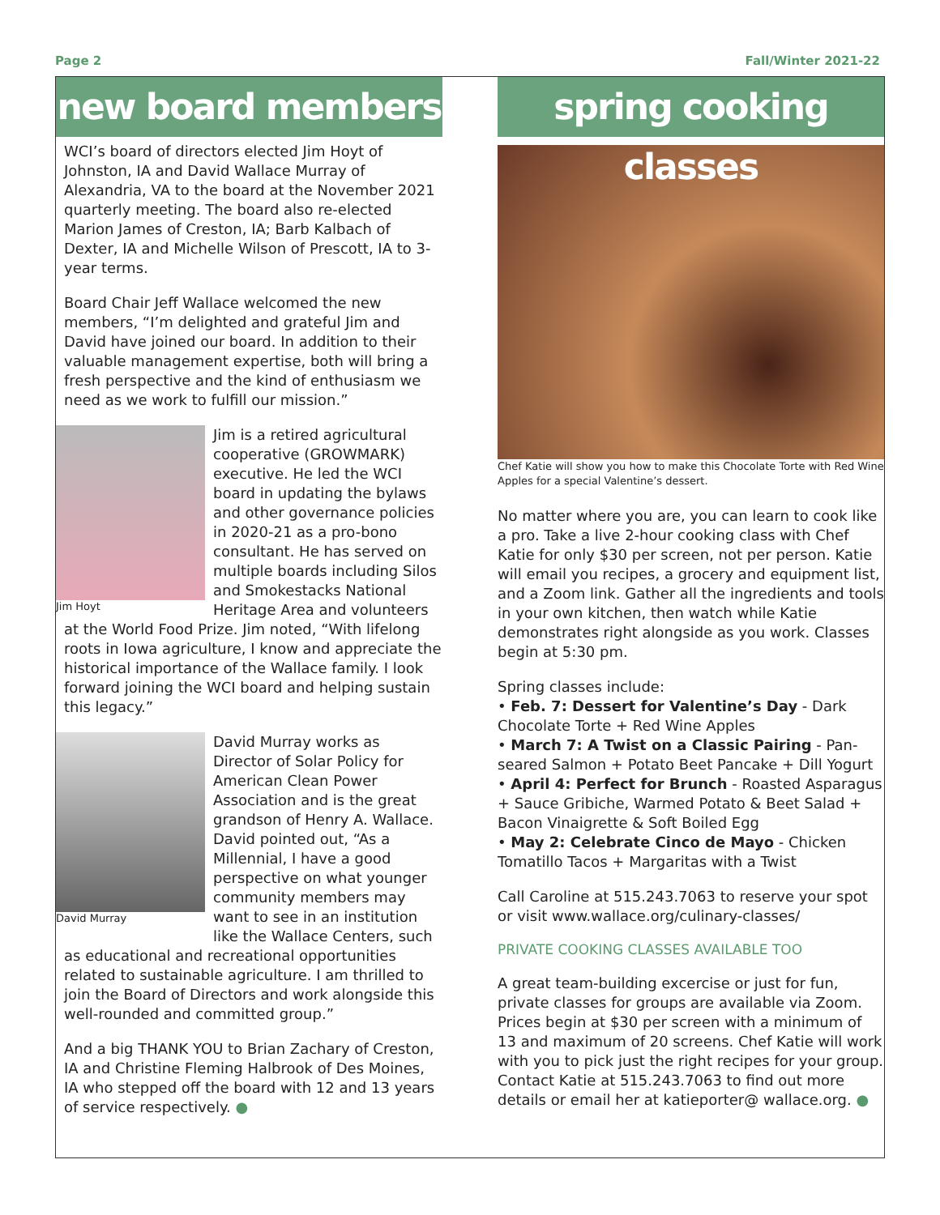Page 2 Fall/Winter 2021-22
new board members
WCI’s board of directors elected Jim Hoyt of Johnston, IA and David Wallace Murray of Alexandria, VA to the board at the November 2021 quarterly meeting. The board also re-elected Marion James of Creston, IA; Barb Kalbach of Dexter, IA and Michelle Wilson of Prescott, IA to 3-year terms.
Board Chair Jeff Wallace welcomed the new members, “I’m delighted and grateful Jim and David have joined our board. In addition to their valuable management expertise, both will bring a fresh perspective and the kind of enthusiasm we need as we work to fulfill our mission.”
Jim Hoyt
Jim is a retired agricultural cooperative (GROWMARK) executive. He led the WCI board in updating the bylaws and other governance policies in 2020-21 as a pro-bono consultant. He has served on multiple boards including Silos and Smokestacks National Heritage Area and volunteers at the World Food Prize. Jim noted, “With lifelong roots in Iowa agriculture, I know and appreciate the historical importance of the Wallace family. I look forward joining the WCI board and helping sustain this legacy.”
David Murray
David Murray works as Director of Solar Policy for American Clean Power Association and is the great grandson of Henry A. Wallace. David pointed out, “As a Millennial, I have a good perspective on what younger community members may want to see in an institution like the Wallace Centers, such as educational and recreational opportunities related to sustainable agriculture. I am thrilled to join the Board of Directors and work alongside this well-rounded and committed group.”
And a big THANK YOU to Brian Zachary of Creston, IA and Christine Fleming Halbrook of Des Moines, IA who stepped off the board with 12 and 13 years of service respectively. ●
spring cooking classes
Chef Katie will show you how to make this Chocolate Torte with Red Wine Apples for a special Valentine’s dessert.
No matter where you are, you can learn to cook like a pro. Take a live 2-hour cooking class with Chef Katie for only $30 per screen, not per person. Katie will email you recipes, a grocery and equipment list, and a Zoom link. Gather all the ingredients and tools in your own kitchen, then watch while Katie demonstrates right alongside as you work. Classes begin at 5:30 pm.
Spring classes include:
• Feb. 7: Dessert for Valentine’s Day - Dark Chocolate Torte + Red Wine Apples
• March 7: A Twist on a Classic Pairing - Pan-seared Salmon + Potato Beet Pancake + Dill Yogurt
• April 4: Perfect for Brunch - Roasted Asparagus + Sauce Gribiche, Warmed Potato & Beet Salad + Bacon Vinaigrette & Soft Boiled Egg
• May 2: Celebrate Cinco de Mayo - Chicken Tomatillo Tacos + Margaritas with a Twist
Call Caroline at 515.243.7063 to reserve your spot or visit www.wallace.org/culinary-classes/
PRIVATE COOKING CLASSES AVAILABLE TOO
A great team-building excercise or just for fun, private classes for groups are available via Zoom. Prices begin at $30 per screen with a minimum of 13 and maximum of 20 screens. Chef Katie will work with you to pick just the right recipes for your group. Contact Katie at 515.243.7063 to find out more details or email her at katieporter@ wallace.org. ●